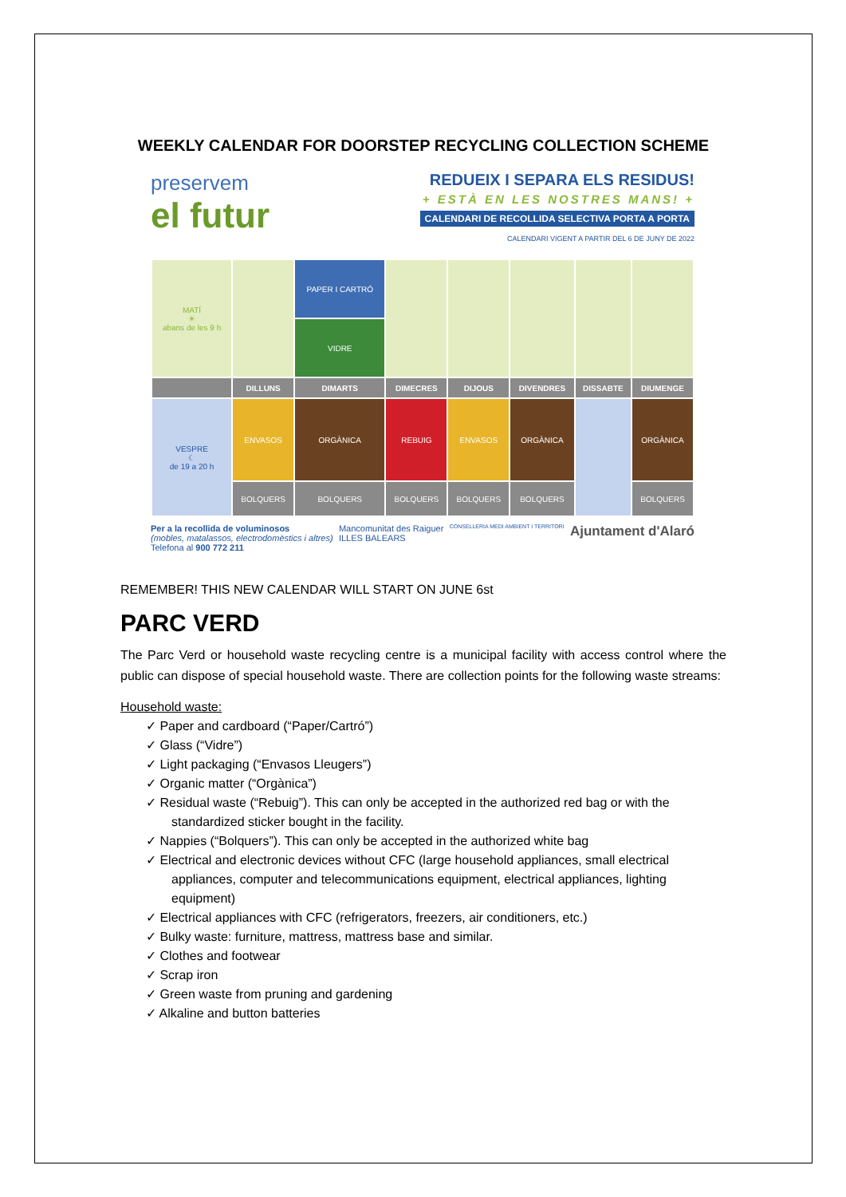WEEKLY CALENDAR FOR DOORSTEP RECYCLING COLLECTION SCHEME
preservem
el futur
REDUEIX I SEPARA ELS RESIDUS!
+ ESTÀ EN LES NOSTRES MANS! +
CALENDARI DE RECOLLIDA SELECTIVA PORTA A PORTA
CALENDARI VIGENT A PARTIR DEL 6 DE JUNY DE 2022
| MATÍ ☀ abans de les 9 h | | PAPER I CARTRÓ | | | | | |
| | | VIDRE | | | | | |
| | DILLUNS | DIMARTS | DIMECRES | DIJOUS | DIVENDRES | DISSABTE | DIUMENGE |
| VESPRE ☾ de 19 a 20 h | ENVASOS | ORGÀNICA | REBUIG | ENVASOS | ORGÀNICA | | ORGÀNICA |
| | BOLQUERS | BOLQUERS | BOLQUERS | BOLQUERS | BOLQUERS | | BOLQUERS |
Per a la recollida de voluminosos
(mobles, matalassos, electrodomèstics i altres)
Telefona al 900 772 211
Mancomunitat des Raiguer
ILLES BALEARS
CONSELLERIA MEDI AMBIENT I TERRITORI
Ajuntament d'Alaró
REMEMBER! THIS NEW CALENDAR WILL START ON JUNE 6st
PARC VERD
The Parc Verd or household waste recycling centre is a municipal facility with access control where the public can dispose of special household waste. There are collection points for the following waste streams:
Household waste:
✓ Paper and cardboard (“Paper/Cartró”)
✓ Glass (“Vidre”)
✓ Light packaging (“Envasos Lleugers”)
✓ Organic matter (“Orgànica”)
✓ Residual waste (“Rebuig”). This can only be accepted in the authorized red bag or with the standardized sticker bought in the facility.
✓ Nappies (“Bolquers”). This can only be accepted in the authorized white bag
✓ Electrical and electronic devices without CFC (large household appliances, small electrical appliances, computer and telecommunications equipment, electrical appliances, lighting equipment)
✓ Electrical appliances with CFC (refrigerators, freezers, air conditioners, etc.)
✓ Bulky waste: furniture, mattress, mattress base and similar.
✓ Clothes and footwear
✓ Scrap iron
✓ Green waste from pruning and gardening
✓ Alkaline and button batteries